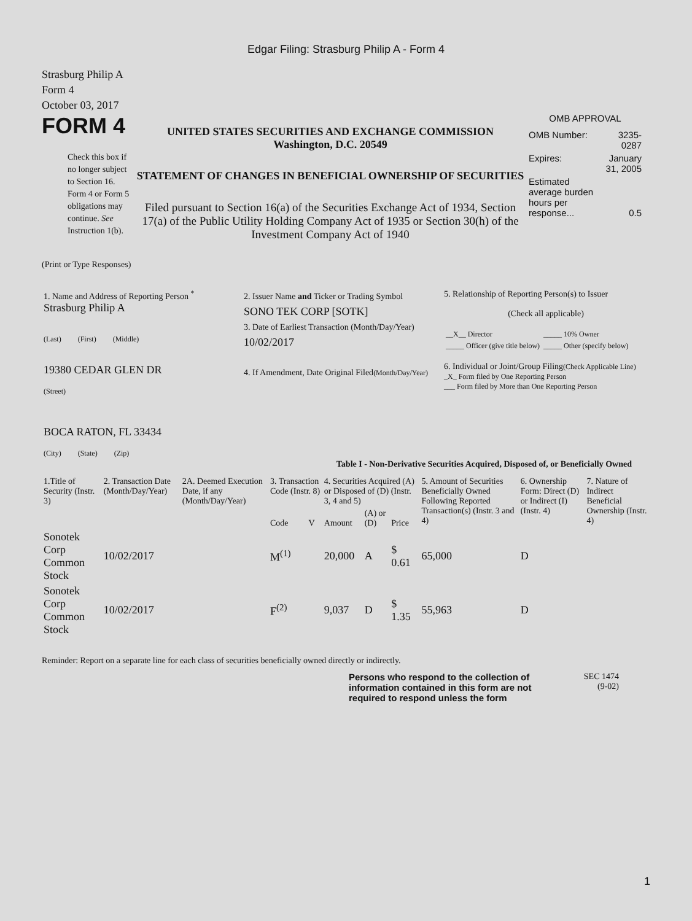Edgar Filing: Strasburg Philip A - Form 4
Strasburg Philip A
Form 4
October 03, 2017
FORM 4
Check this box if no longer subject to Section 16. Form 4 or Form 5 obligations may continue. See Instruction 1(b).
UNITED STATES SECURITIES AND EXCHANGE COMMISSION
Washington, D.C. 20549
STATEMENT OF CHANGES IN BENEFICIAL OWNERSHIP OF SECURITIES
Filed pursuant to Section 16(a) of the Securities Exchange Act of 1934, Section 17(a) of the Public Utility Holding Company Act of 1935 or Section 30(h) of the Investment Company Act of 1940
OMB APPROVAL
| OMB Number: | 3235-0287 |
| Expires: | January 31, 2005 |
| Estimated average burden hours per response... | 0.5 |
(Print or Type Responses)
| 1. Name and Address of Reporting Person <sup>*</sup> Strasburg Philip A (Last) (First) (Middle) 19380 CEDAR GLEN DR (Street) BOCA RATON, FL 33434 (City) (State) (Zip) | 2. Issuer Name and Ticker or Trading Symbol SONO TEK CORP [SOTK] 3. Date of Earliest Transaction (Month/Day/Year) 10/02/2017 4. If Amendment, Date Original Filed (Month/Day/Year) | 5. Relationship of Reporting Person(s) to Issuer (Check all applicable) / __X__ Director / _____ 10% Owner / / _____ Officer (give title below) / _____ Other (specify below) / 6. Individual or Joint/Group Filing (Check Applicable Line) _X_ Form filed by One Reporting Person ___ Form filed by More than One Reporting Person |
Table I - Non-Derivative Securities Acquired, Disposed of, or Beneficially Owned
| 1.Title of Security (Instr. 3) | 2. Transaction Date (Month/Day/Year) | 2A. Deemed Execution Date, if any (Month/Day/Year) | 3. Transaction Code (Instr. 8) | | 4. Securities Acquired (A) or Disposed of (D) (Instr. 3, 4 and 5) | | | 5. Amount of Securities Beneficially Owned Following Reported Transaction(s) (Instr. 3 and 4) | 6. Ownership Form: Direct (D) or Indirect (I) (Instr. 4) | 7. Nature of Indirect Beneficial Ownership (Instr. 4) |
| --- | --- | --- | --- | --- | --- | --- | --- | --- | --- | --- |
| | | | Code | V | Amount | (A) or (D) | Price | | | |
| Sonotek Corp Common Stock | 10/02/2017 | | M<sup>(1)</sup> | | 20,000 | A | $ 0.61 | 65,000 | D | |
| Sonotek Corp Common Stock | 10/02/2017 | | F<sup>(2)</sup> | | 9,037 | D | $ 1.35 | 55,963 | D | |
Reminder: Report on a separate line for each class of securities beneficially owned directly or indirectly.
Persons who respond to the collection of information contained in this form are not required to respond unless the form
SEC 1474
(9-02)
1